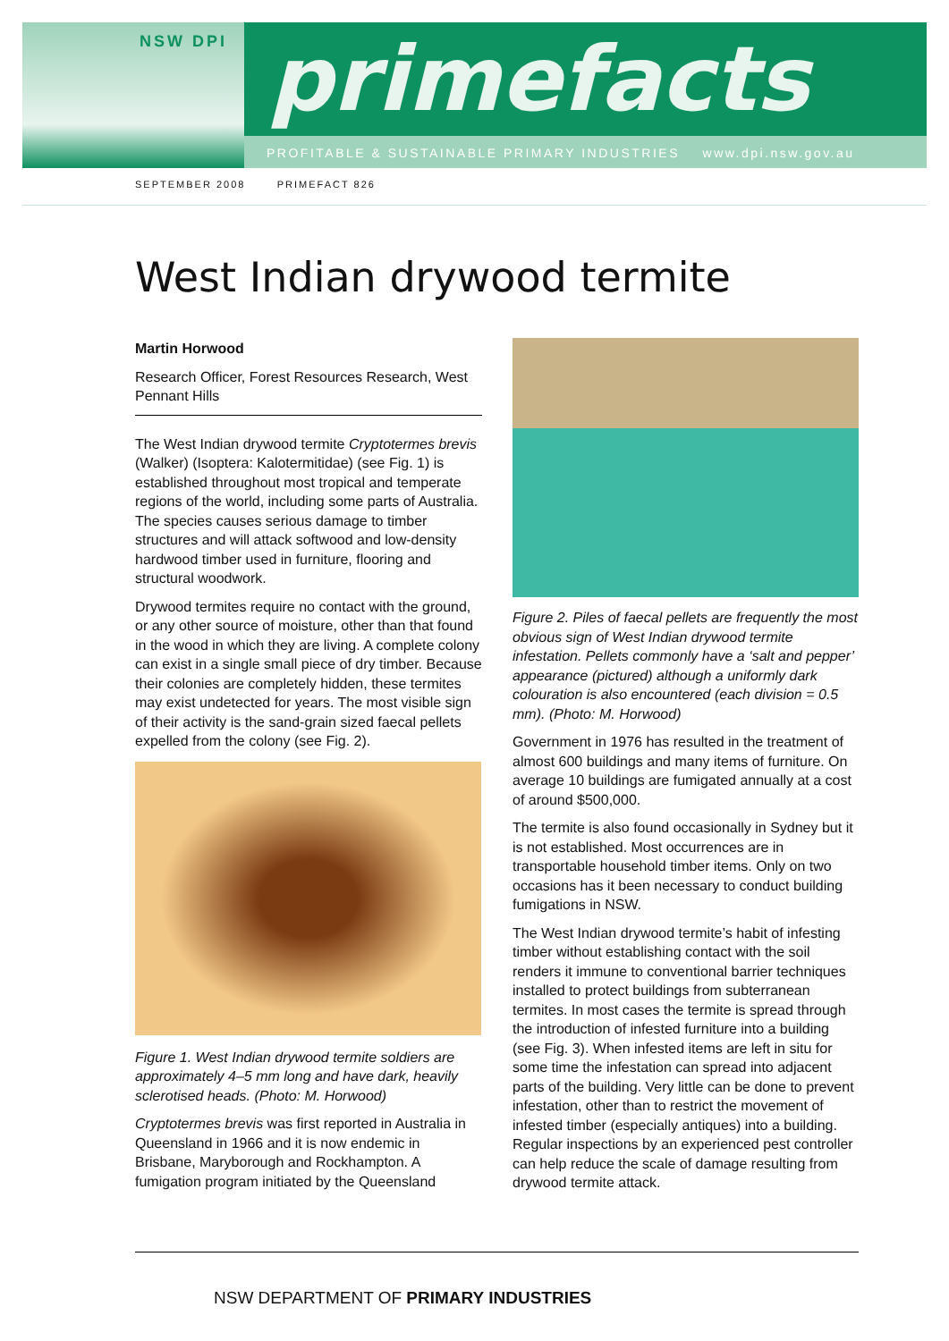NSW DPI primefacts
PROFITABLE & SUSTAINABLE PRIMARY INDUSTRIES www.dpi.nsw.gov.au
SEPTEMBER 2008 PRIMEFACT 826
West Indian drywood termite
Martin Horwood
Research Officer, Forest Resources Research, West Pennant Hills
The West Indian drywood termite Cryptotermes brevis (Walker) (Isoptera: Kalotermitidae) (see Fig. 1) is established throughout most tropical and temperate regions of the world, including some parts of Australia. The species causes serious damage to timber structures and will attack softwood and low-density hardwood timber used in furniture, flooring and structural woodwork.
Drywood termites require no contact with the ground, or any other source of moisture, other than that found in the wood in which they are living. A complete colony can exist in a single small piece of dry timber. Because their colonies are completely hidden, these termites may exist undetected for years. The most visible sign of their activity is the sand-grain sized faecal pellets expelled from the colony (see Fig. 2).
Figure 1. West Indian drywood termite soldiers are approximately 4–5 mm long and have dark, heavily sclerotised heads. (Photo: M. Horwood)
Cryptotermes brevis was first reported in Australia in Queensland in 1966 and it is now endemic in Brisbane, Maryborough and Rockhampton. A fumigation program initiated by the Queensland
Figure 2. Piles of faecal pellets are frequently the most obvious sign of West Indian drywood termite infestation. Pellets commonly have a ‘salt and pepper’ appearance (pictured) although a uniformly dark colouration is also encountered (each division = 0.5 mm). (Photo: M. Horwood)
Government in 1976 has resulted in the treatment of almost 600 buildings and many items of furniture. On average 10 buildings are fumigated annually at a cost of around $500,000.
The termite is also found occasionally in Sydney but it is not established. Most occurrences are in transportable household timber items. Only on two occasions has it been necessary to conduct building fumigations in NSW.
The West Indian drywood termite’s habit of infesting timber without establishing contact with the soil renders it immune to conventional barrier techniques installed to protect buildings from subterranean termites. In most cases the termite is spread through the introduction of infested furniture into a building (see Fig. 3). When infested items are left in situ for some time the infestation can spread into adjacent parts of the building. Very little can be done to prevent infestation, other than to restrict the movement of infested timber (especially antiques) into a building. Regular inspections by an experienced pest controller can help reduce the scale of damage resulting from drywood termite attack.
NSW DEPARTMENT OF PRIMARY INDUSTRIES